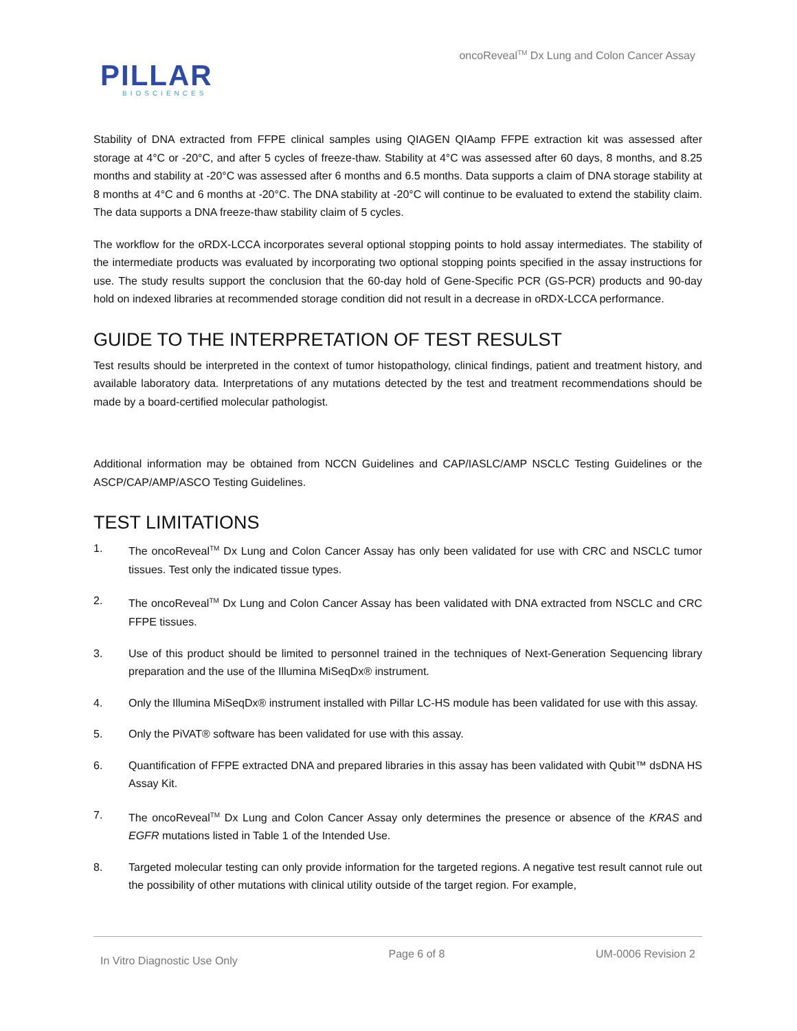oncoReveal<sup>TM</sup> Dx Lung and Colon Cancer Assay
PILLAR
BIOSCIENCES
Stability of DNA extracted from FFPE clinical samples using QIAGEN QIAamp FFPE extraction kit was assessed after storage at 4°C or -20°C, and after 5 cycles of freeze-thaw. Stability at 4°C was assessed after 60 days, 8 months, and 8.25 months and stability at -20°C was assessed after 6 months and 6.5 months. Data supports a claim of DNA storage stability at 8 months at 4°C and 6 months at -20°C. The DNA stability at -20°C will continue to be evaluated to extend the stability claim. The data supports a DNA freeze-thaw stability claim of 5 cycles.
The workflow for the oRDX-LCCA incorporates several optional stopping points to hold assay intermediates. The stability of the intermediate products was evaluated by incorporating two optional stopping points specified in the assay instructions for use. The study results support the conclusion that the 60-day hold of Gene-Specific PCR (GS-PCR) products and 90-day hold on indexed libraries at recommended storage condition did not result in a decrease in oRDX-LCCA performance.
GUIDE TO THE INTERPRETATION OF TEST RESULST
Test results should be interpreted in the context of tumor histopathology, clinical findings, patient and treatment history, and available laboratory data. Interpretations of any mutations detected by the test and treatment recommendations should be made by a board-certified molecular pathologist.
Additional information may be obtained from NCCN Guidelines and CAP/IASLC/AMP NSCLC Testing Guidelines or the ASCP/CAP/AMP/ASCO Testing Guidelines.
TEST LIMITATIONS
1. The oncoReveal<sup>TM</sup> Dx Lung and Colon Cancer Assay has only been validated for use with CRC and NSCLC tumor tissues. Test only the indicated tissue types.
2. The oncoReveal<sup>TM</sup> Dx Lung and Colon Cancer Assay has been validated with DNA extracted from NSCLC and CRC FFPE tissues.
3. Use of this product should be limited to personnel trained in the techniques of Next-Generation Sequencing library preparation and the use of the Illumina MiSeqDx® instrument.
4. Only the Illumina MiSeqDx® instrument installed with Pillar LC-HS module has been validated for use with this assay.
5. Only the PiVAT® software has been validated for use with this assay.
6. Quantification of FFPE extracted DNA and prepared libraries in this assay has been validated with Qubit™ dsDNA HS Assay Kit.
7. The oncoReveal<sup>TM</sup> Dx Lung and Colon Cancer Assay only determines the presence or absence of the KRAS and EGFR mutations listed in Table 1 of the Intended Use.
8. Targeted molecular testing can only provide information for the targeted regions. A negative test result cannot rule out the possibility of other mutations with clinical utility outside of the target region. For example,
In Vitro Diagnostic Use Only Page 6 of 8 UM-0006 Revision 2